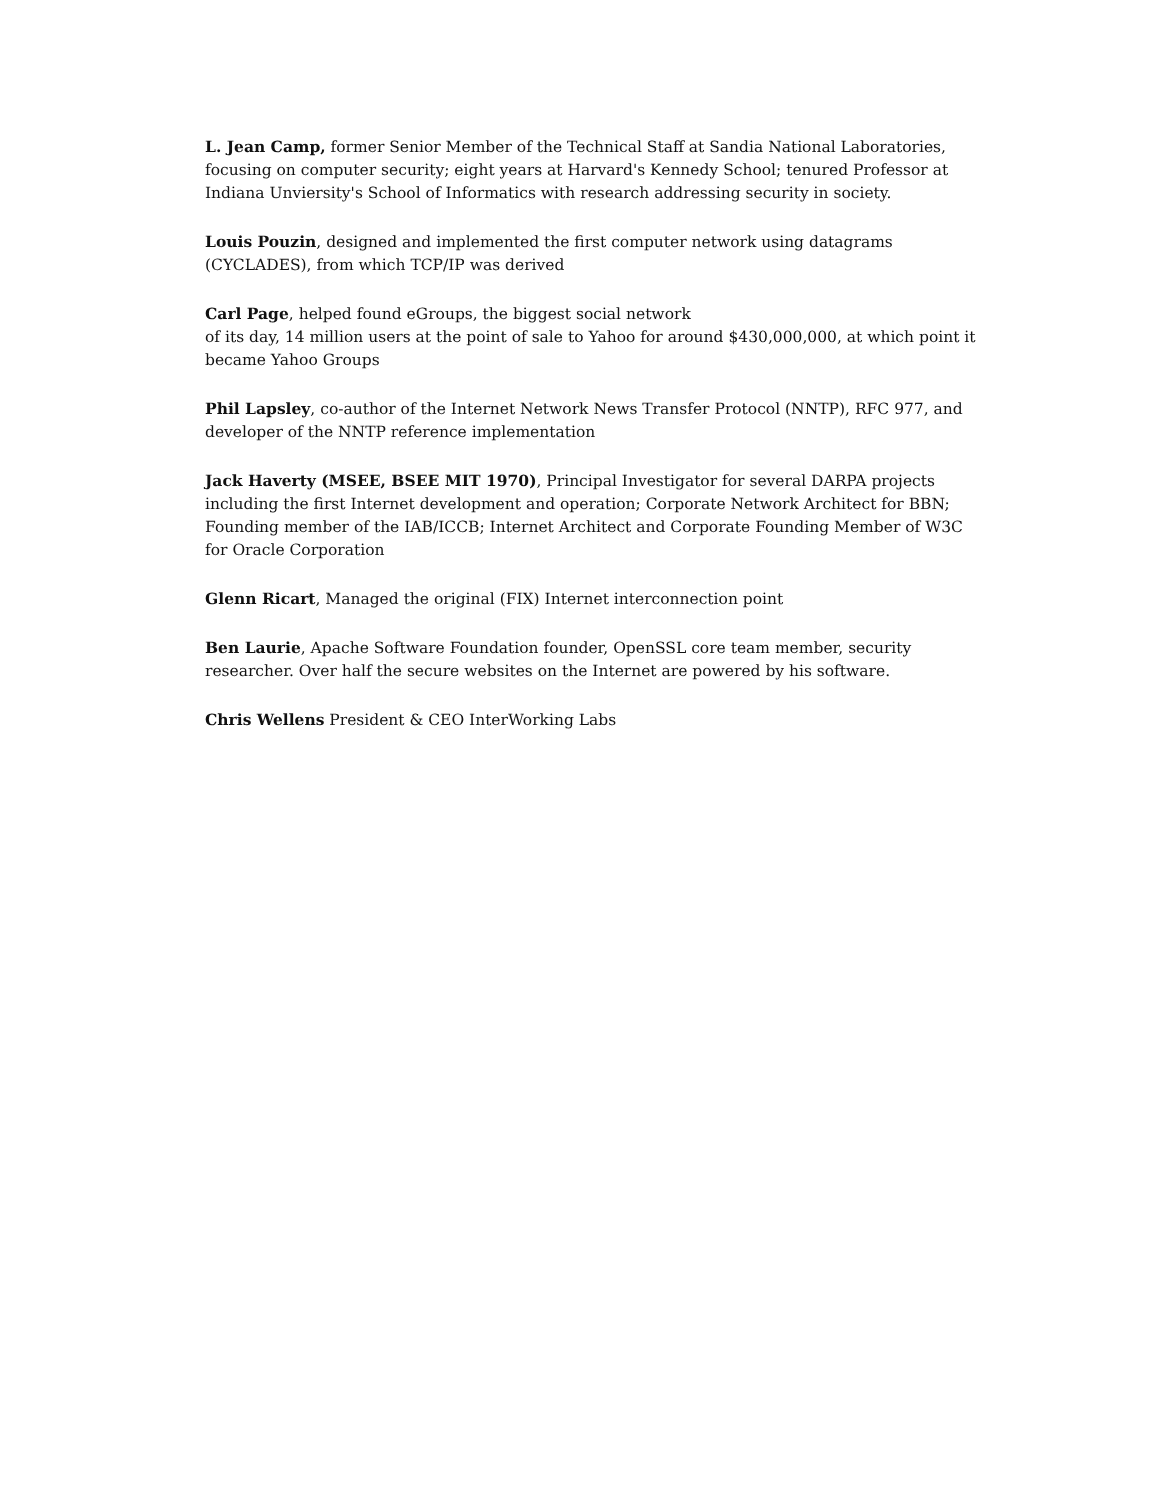L. Jean Camp, former Senior Member of the Technical Staff at Sandia National Laboratories, focusing on computer security; eight years at Harvard's Kennedy School; tenured Professor at Indiana Unviersity's School of Informatics with research addressing security in society.
Louis Pouzin, designed and implemented the first computer network using datagrams (CYCLADES), from which TCP/IP was derived
Carl Page, helped found eGroups, the biggest social network
of its day, 14 million users at the point of sale to Yahoo for around $430,000,000, at which point it became Yahoo Groups
Phil Lapsley, co-author of the Internet Network News Transfer Protocol (NNTP), RFC 977, and developer of the NNTP reference implementation
Jack Haverty (MSEE, BSEE MIT 1970), Principal Investigator for several DARPA projects including the first Internet development and operation; Corporate Network Architect for BBN; Founding member of the IAB/ICCB; Internet Architect and Corporate Founding Member of W3C for Oracle Corporation
Glenn Ricart, Managed the original (FIX) Internet interconnection point
Ben Laurie, Apache Software Foundation founder, OpenSSL core team member, security researcher. Over half the secure websites on the Internet are powered by his software.
Chris Wellens President & CEO InterWorking Labs